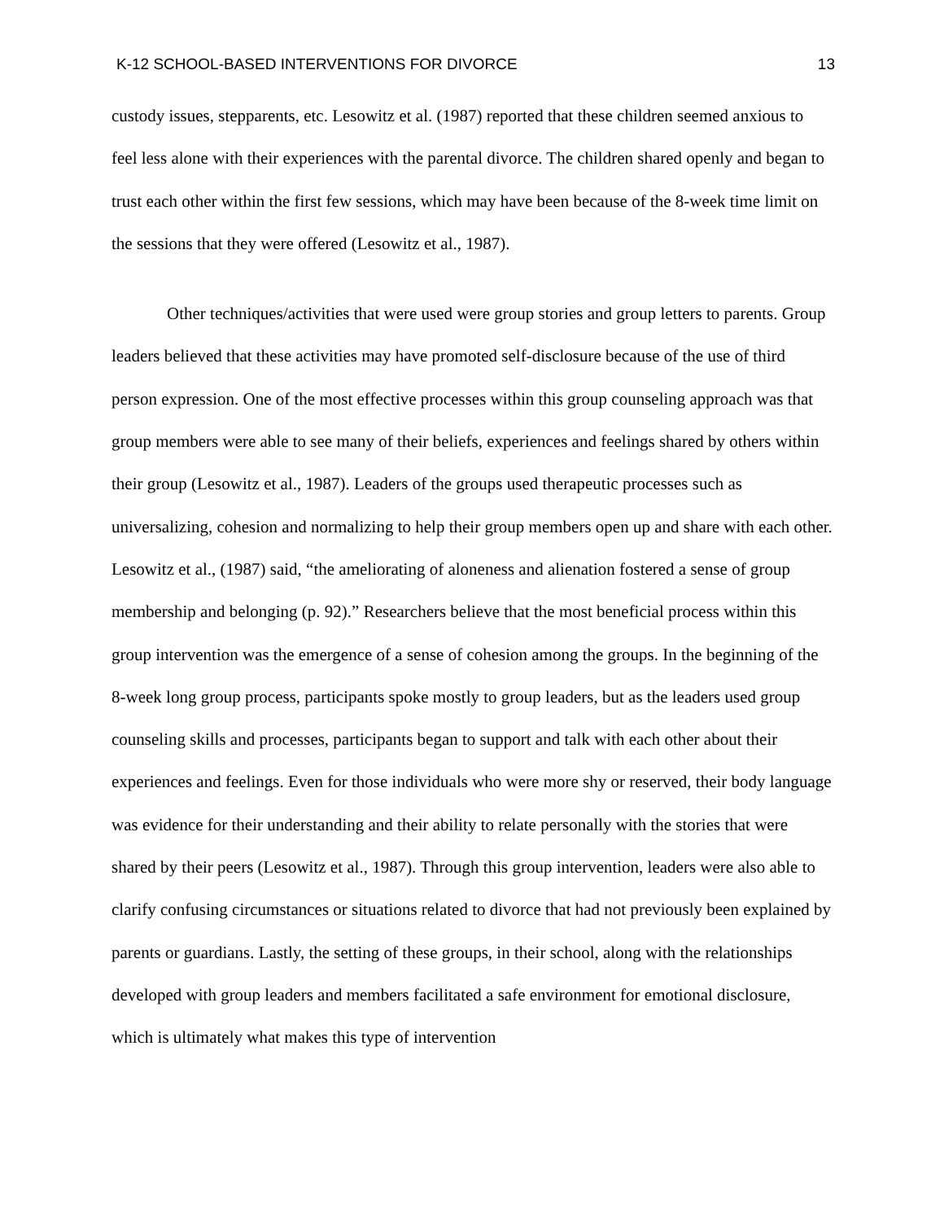K-12 SCHOOL-BASED INTERVENTIONS FOR DIVORCE 13
custody issues, stepparents, etc. Lesowitz et al. (1987) reported that these children seemed anxious to feel less alone with their experiences with the parental divorce. The children shared openly and began to trust each other within the first few sessions, which may have been because of the 8-week time limit on the sessions that they were offered (Lesowitz et al., 1987).
Other techniques/activities that were used were group stories and group letters to parents. Group leaders believed that these activities may have promoted self-disclosure because of the use of third person expression. One of the most effective processes within this group counseling approach was that group members were able to see many of their beliefs, experiences and feelings shared by others within their group (Lesowitz et al., 1987). Leaders of the groups used therapeutic processes such as universalizing, cohesion and normalizing to help their group members open up and share with each other. Lesowitz et al., (1987) said, “the ameliorating of aloneness and alienation fostered a sense of group membership and belonging (p. 92).” Researchers believe that the most beneficial process within this group intervention was the emergence of a sense of cohesion among the groups. In the beginning of the 8-week long group process, participants spoke mostly to group leaders, but as the leaders used group counseling skills and processes, participants began to support and talk with each other about their experiences and feelings. Even for those individuals who were more shy or reserved, their body language was evidence for their understanding and their ability to relate personally with the stories that were shared by their peers (Lesowitz et al., 1987). Through this group intervention, leaders were also able to clarify confusing circumstances or situations related to divorce that had not previously been explained by parents or guardians. Lastly, the setting of these groups, in their school, along with the relationships developed with group leaders and members facilitated a safe environment for emotional disclosure, which is ultimately what makes this type of intervention